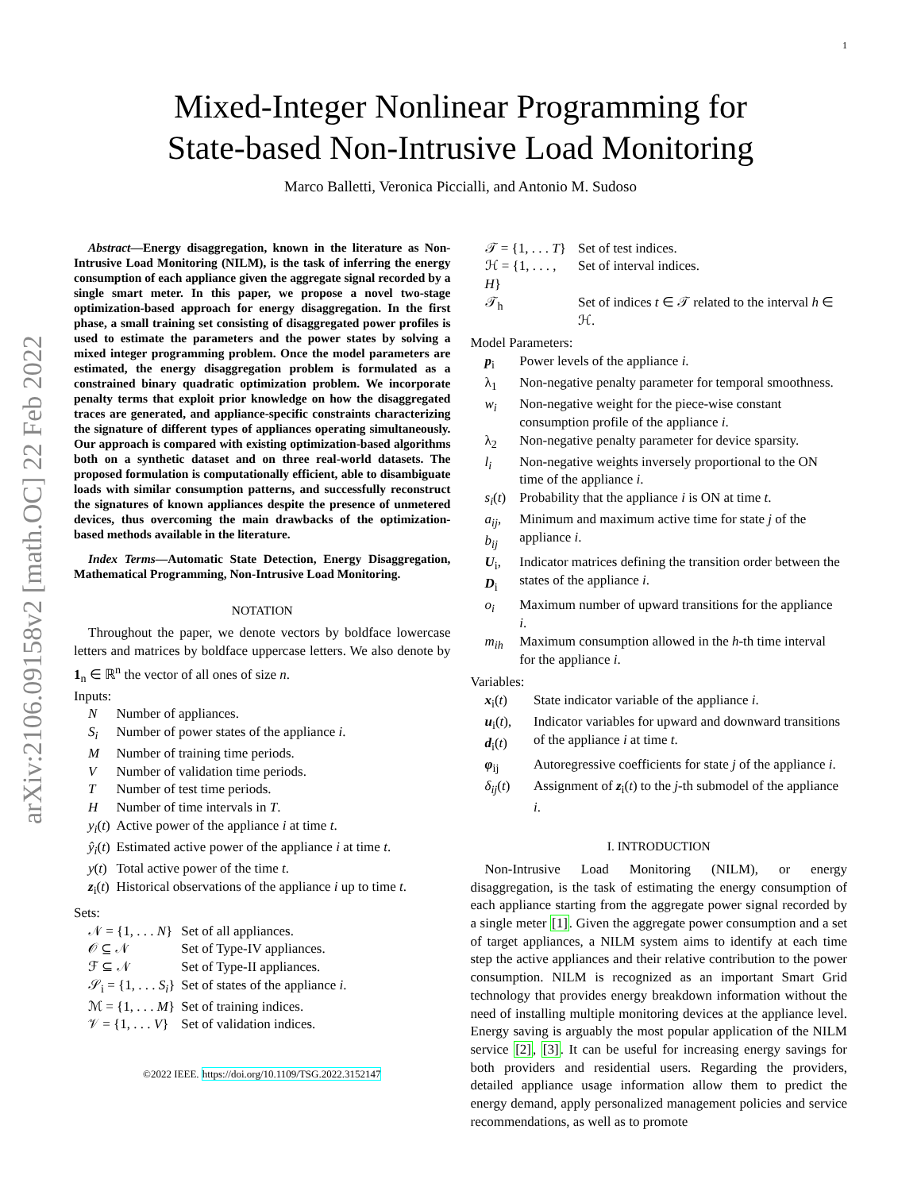1
arXiv:2106.09158v2 [math.OC] 22 Feb 2022
Mixed-Integer Nonlinear Programming for
State-based Non-Intrusive Load Monitoring
Marco Balletti, Veronica Piccialli, and Antonio M. Sudoso
Abstract—Energy disaggregation, known in the literature as Non-Intrusive Load Monitoring (NILM), is the task of inferring the energy consumption of each appliance given the aggregate signal recorded by a single smart meter. In this paper, we propose a novel two-stage optimization-based approach for energy disaggregation. In the first phase, a small training set consisting of disaggregated power profiles is used to estimate the parameters and the power states by solving a mixed integer programming problem. Once the model parameters are estimated, the energy disaggregation problem is formulated as a constrained binary quadratic optimization problem. We incorporate penalty terms that exploit prior knowledge on how the disaggregated traces are generated, and appliance-specific constraints characterizing the signature of different types of appliances operating simultaneously. Our approach is compared with existing optimization-based algorithms both on a synthetic dataset and on three real-world datasets. The proposed formulation is computationally efficient, able to disambiguate loads with similar consumption patterns, and successfully reconstruct the signatures of known appliances despite the presence of unmetered devices, thus overcoming the main drawbacks of the optimization-based methods available in the literature.
Index Terms—Automatic State Detection, Energy Disaggregation, Mathematical Programming, Non-Intrusive Load Monitoring.
NOTATION
Throughout the paper, we denote vectors by boldface lowercase letters and matrices by boldface uppercase letters. We also denote by 1<sub>n</sub> ∈ ℝ<sup>n</sup> the vector of all ones of size n.
Inputs:
| N | Number of appliances. |
| S<sub>i</sub> | Number of power states of the appliance i . |
| M | Number of training time periods. |
| V | Number of validation time periods. |
| T | Number of test time periods. |
| H | Number of time intervals in T . |
| y<sub>i</sub> ( t ) | Active power of the appliance i at time t . |
| ŷ<sub>i</sub> ( t ) | Estimated active power of the appliance i at time t . |
| y ( t ) | Total active power of the time t . |
| z<sub>i</sub>( t ) | Historical observations of the appliance i up to time t . |
Sets:
| 𝒩 = {1, . . . N } | Set of all appliances. |
| 𝒪 ⊆ 𝒩 | Set of Type-IV appliances. |
| ℱ ⊆ 𝒩 | Set of Type-II appliances. |
| 𝒮<sub>i</sub> = {1, . . . S<sub>i</sub> } | Set of states of the appliance i . |
| ℳ = {1, . . . M } | Set of training indices. |
| 𝒱 = {1, . . . V } | Set of validation indices. |
©2022 IEEE. https://doi.org/10.1109/TSG.2022.3152147
| 𝒯 = {1, . . . T } | Set of test indices. |
| ℋ = {1, . . . , H } | Set of interval indices. |
| 𝒯<sub>h</sub> | Set of indices t ∈ 𝒯 related to the interval h ∈ ℋ. |
Model Parameters:
| p<sub>i</sub> | Power levels of the appliance i . |
| λ<sub>1</sub> | Non-negative penalty parameter for temporal smoothness. |
| w<sub>i</sub> | Non-negative weight for the piece-wise constant consumption profile of the appliance i . |
| λ<sub>2</sub> | Non-negative penalty parameter for device sparsity. |
| l<sub>i</sub> | Non-negative weights inversely proportional to the ON time of the appliance i . |
| s<sub>i</sub> ( t ) | Probability that the appliance i is ON at time t . |
| a<sub>ij</sub> , b<sub>ij</sub> | Minimum and maximum active time for state j of the appliance i . |
| U<sub>i</sub>, D<sub>i</sub> | Indicator matrices defining the transition order between the states of the appliance i . |
| o<sub>i</sub> | Maximum number of upward transitions for the appliance i . |
| m<sub>ih</sub> | Maximum consumption allowed in the h -th time interval for the appliance i . |
Variables:
| x<sub>i</sub>( t ) | State indicator variable of the appliance i . |
| u<sub>i</sub>( t ), d<sub>i</sub>( t ) | Indicator variables for upward and downward transitions of the appliance i at time t . |
| φ<sub>ij</sub> | Autoregressive coefficients for state j of the appliance i . |
| δ<sub>ij</sub> ( t ) | Assignment of z<sub>i</sub>( t ) to the j -th submodel of the appliance i . |
I. INTRODUCTION
Non-Intrusive Load Monitoring (NILM), or energy disaggregation, is the task of estimating the energy consumption of each appliance starting from the aggregate power signal recorded by a single meter [1]. Given the aggregate power consumption and a set of target appliances, a NILM system aims to identify at each time step the active appliances and their relative contribution to the power consumption. NILM is recognized as an important Smart Grid technology that provides energy breakdown information without the need of installing multiple monitoring devices at the appliance level. Energy saving is arguably the most popular application of the NILM service [2], [3]. It can be useful for increasing energy savings for both providers and residential users. Regarding the providers, detailed appliance usage information allow them to predict the energy demand, apply personalized management policies and service recommendations, as well as to promote